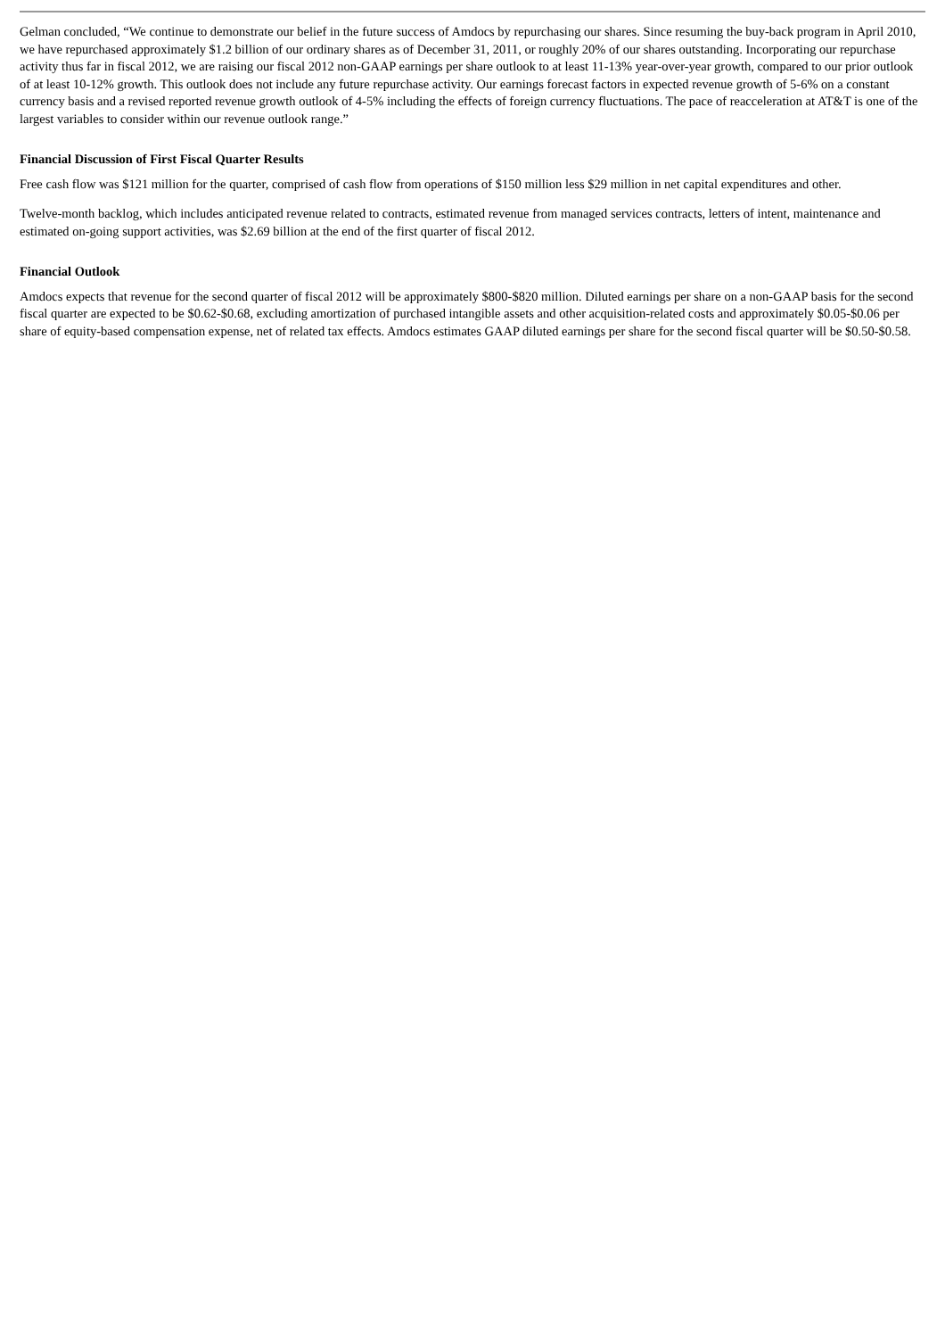Gelman concluded, “We continue to demonstrate our belief in the future success of Amdocs by repurchasing our shares. Since resuming the buy-back program in April 2010, we have repurchased approximately $1.2 billion of our ordinary shares as of December 31, 2011, or roughly 20% of our shares outstanding. Incorporating our repurchase activity thus far in fiscal 2012, we are raising our fiscal 2012 non-GAAP earnings per share outlook to at least 11-13% year-over-year growth, compared to our prior outlook of at least 10-12% growth. This outlook does not include any future repurchase activity. Our earnings forecast factors in expected revenue growth of 5-6% on a constant currency basis and a revised reported revenue growth outlook of 4-5% including the effects of foreign currency fluctuations. The pace of reacceleration at AT&T is one of the largest variables to consider within our revenue outlook range.”
Financial Discussion of First Fiscal Quarter Results
Free cash flow was $121 million for the quarter, comprised of cash flow from operations of $150 million less $29 million in net capital expenditures and other.
Twelve-month backlog, which includes anticipated revenue related to contracts, estimated revenue from managed services contracts, letters of intent, maintenance and estimated on-going support activities, was $2.69 billion at the end of the first quarter of fiscal 2012.
Financial Outlook
Amdocs expects that revenue for the second quarter of fiscal 2012 will be approximately $800-$820 million. Diluted earnings per share on a non-GAAP basis for the second fiscal quarter are expected to be $0.62-$0.68, excluding amortization of purchased intangible assets and other acquisition-related costs and approximately $0.05-$0.06 per share of equity-based compensation expense, net of related tax effects. Amdocs estimates GAAP diluted earnings per share for the second fiscal quarter will be $0.50-$0.58.